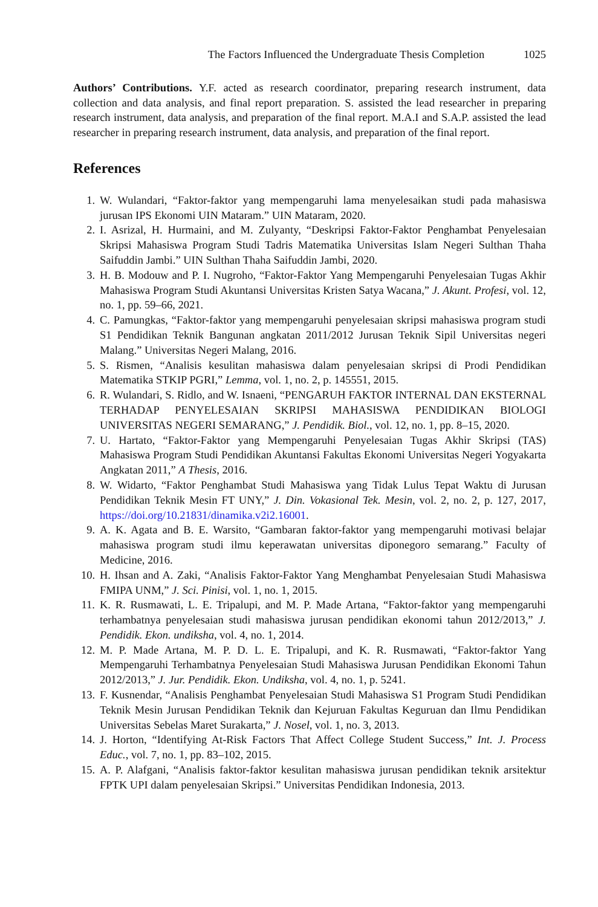The Factors Influenced the Undergraduate Thesis Completion 1025
Authors’ Contributions. Y.F. acted as research coordinator, preparing research instrument, data collection and data analysis, and final report preparation. S. assisted the lead researcher in preparing research instrument, data analysis, and preparation of the final report. M.A.I and S.A.P. assisted the lead researcher in preparing research instrument, data analysis, and preparation of the final report.
References
1. W. Wulandari, “Faktor-faktor yang mempengaruhi lama menyelesaikan studi pada mahasiswa jurusan IPS Ekonomi UIN Mataram.” UIN Mataram, 2020.
2. I. Asrizal, H. Hurmaini, and M. Zulyanty, “Deskripsi Faktor-Faktor Penghambat Penyelesaian Skripsi Mahasiswa Program Studi Tadris Matematika Universitas Islam Negeri Sulthan Thaha Saifuddin Jambi.” UIN Sulthan Thaha Saifuddin Jambi, 2020.
3. H. B. Modouw and P. I. Nugroho, “Faktor-Faktor Yang Mempengaruhi Penyelesaian Tugas Akhir Mahasiswa Program Studi Akuntansi Universitas Kristen Satya Wacana,” J. Akunt. Profesi, vol. 12, no. 1, pp. 59–66, 2021.
4. C. Pamungkas, “Faktor-faktor yang mempengaruhi penyelesaian skripsi mahasiswa program studi S1 Pendidikan Teknik Bangunan angkatan 2011/2012 Jurusan Teknik Sipil Universitas negeri Malang.” Universitas Negeri Malang, 2016.
5. S. Rismen, “Analisis kesulitan mahasiswa dalam penyelesaian skripsi di Prodi Pendidikan Matematika STKIP PGRI,” Lemma, vol. 1, no. 2, p. 145551, 2015.
6. R. Wulandari, S. Ridlo, and W. Isnaeni, “PENGARUH FAKTOR INTERNAL DAN EKSTERNAL TERHADAP PENYELESAIAN SKRIPSI MAHASISWA PENDIDIKAN BIOLOGI UNIVERSITAS NEGERI SEMARANG,” J. Pendidik. Biol., vol. 12, no. 1, pp. 8–15, 2020.
7. U. Hartato, “Faktor-Faktor yang Mempengaruhi Penyelesaian Tugas Akhir Skripsi (TAS) Mahasiswa Program Studi Pendidikan Akuntansi Fakultas Ekonomi Universitas Negeri Yogyakarta Angkatan 2011,” A Thesis, 2016.
8. W. Widarto, “Faktor Penghambat Studi Mahasiswa yang Tidak Lulus Tepat Waktu di Jurusan Pendidikan Teknik Mesin FT UNY,” J. Din. Vokasional Tek. Mesin, vol. 2, no. 2, p. 127, 2017, https://doi.org/10.21831/dinamika.v2i2.16001.
9. A. K. Agata and B. E. Warsito, “Gambaran faktor-faktor yang mempengaruhi motivasi belajar mahasiswa program studi ilmu keperawatan universitas diponegoro semarang.” Faculty of Medicine, 2016.
10. H. Ihsan and A. Zaki, “Analisis Faktor-Faktor Yang Menghambat Penyelesaian Studi Mahasiswa FMIPA UNM,” J. Sci. Pinisi, vol. 1, no. 1, 2015.
11. K. R. Rusmawati, L. E. Tripalupi, and M. P. Made Artana, “Faktor-faktor yang mempengaruhi terhambatnya penyelesaian studi mahasiswa jurusan pendidikan ekonomi tahun 2012/2013,” J. Pendidik. Ekon. undiksha, vol. 4, no. 1, 2014.
12. M. P. Made Artana, M. P. D. L. E. Tripalupi, and K. R. Rusmawati, “Faktor-faktor Yang Mempengaruhi Terhambatnya Penyelesaian Studi Mahasiswa Jurusan Pendidikan Ekonomi Tahun 2012/2013,” J. Jur. Pendidik. Ekon. Undiksha, vol. 4, no. 1, p. 5241.
13. F. Kusnendar, “Analisis Penghambat Penyelesaian Studi Mahasiswa S1 Program Studi Pendidikan Teknik Mesin Jurusan Pendidikan Teknik dan Kejuruan Fakultas Keguruan dan Ilmu Pendidikan Universitas Sebelas Maret Surakarta,” J. Nosel, vol. 1, no. 3, 2013.
14. J. Horton, “Identifying At-Risk Factors That Affect College Student Success,” Int. J. Process Educ., vol. 7, no. 1, pp. 83–102, 2015.
15. A. P. Alafgani, “Analisis faktor-faktor kesulitan mahasiswa jurusan pendidikan teknik arsitektur FPTK UPI dalam penyelesaian Skripsi.” Universitas Pendidikan Indonesia, 2013.